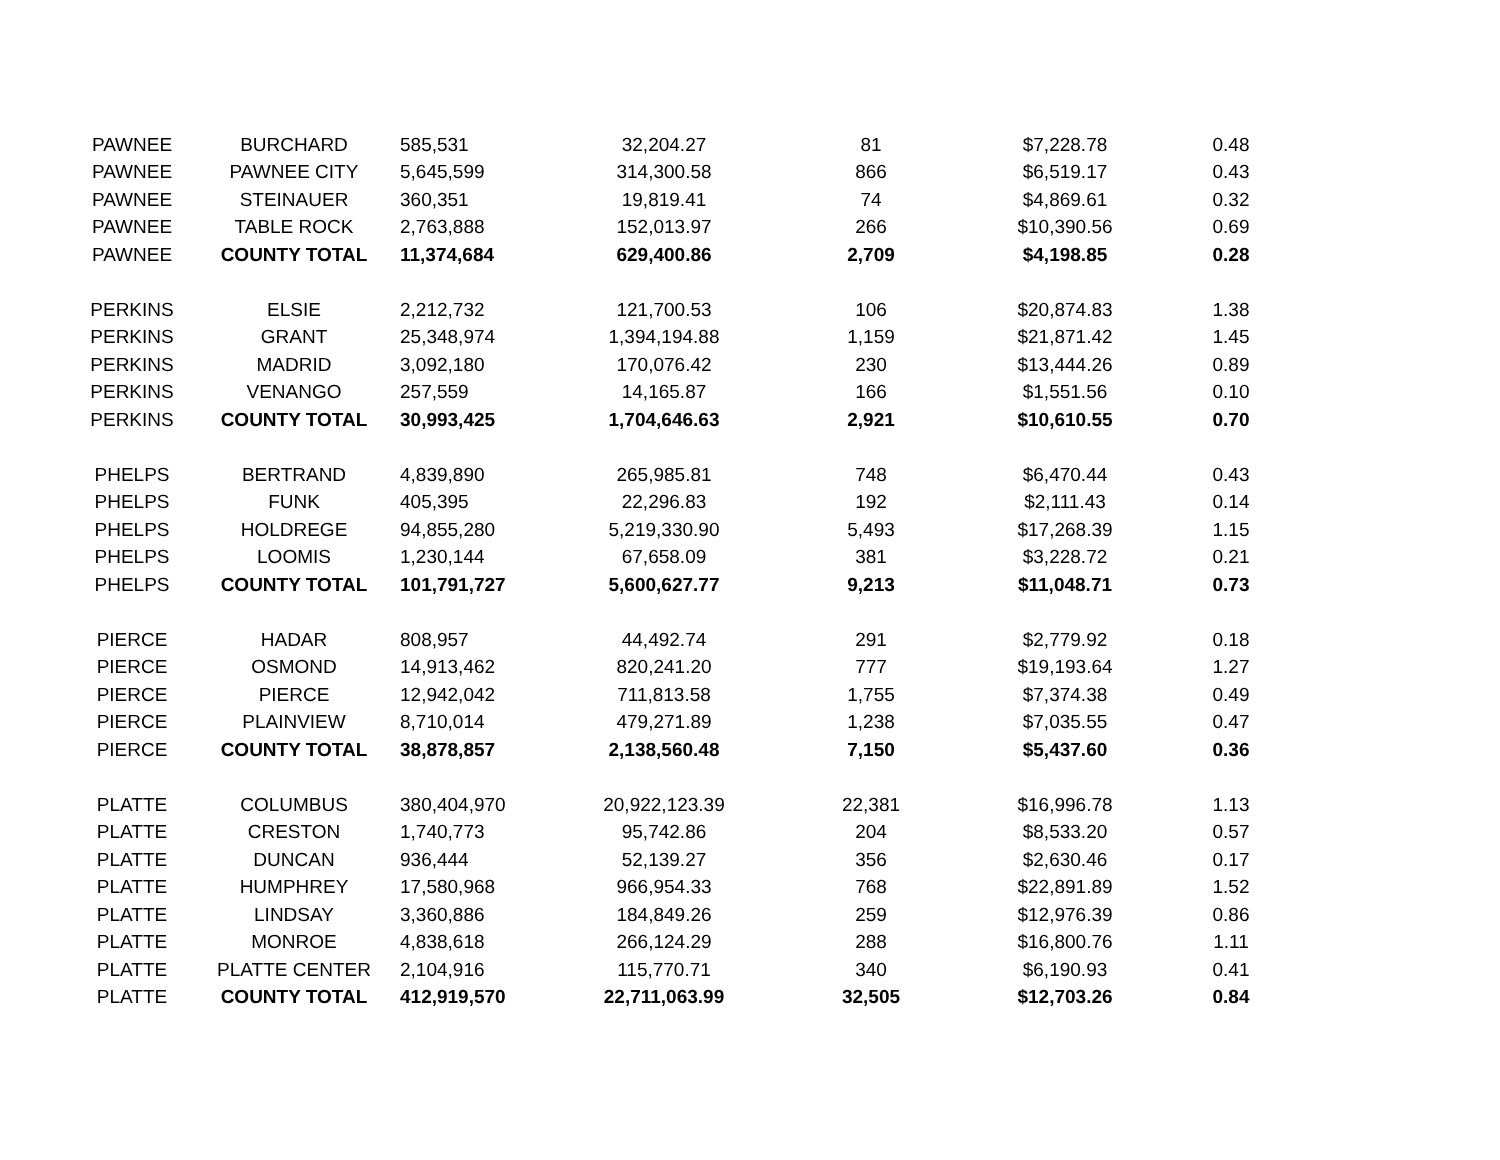| PAWNEE | BURCHARD | 585,531 | 32,204.27 | 81 | $7,228.78 | 0.48 |
| PAWNEE | PAWNEE CITY | 5,645,599 | 314,300.58 | 866 | $6,519.17 | 0.43 |
| PAWNEE | STEINAUER | 360,351 | 19,819.41 | 74 | $4,869.61 | 0.32 |
| PAWNEE | TABLE ROCK | 2,763,888 | 152,013.97 | 266 | $10,390.56 | 0.69 |
| PAWNEE | COUNTY TOTAL | 11,374,684 | 629,400.86 | 2,709 | $4,198.85 | 0.28 |
| PERKINS | ELSIE | 2,212,732 | 121,700.53 | 106 | $20,874.83 | 1.38 |
| PERKINS | GRANT | 25,348,974 | 1,394,194.88 | 1,159 | $21,871.42 | 1.45 |
| PERKINS | MADRID | 3,092,180 | 170,076.42 | 230 | $13,444.26 | 0.89 |
| PERKINS | VENANGO | 257,559 | 14,165.87 | 166 | $1,551.56 | 0.10 |
| PERKINS | COUNTY TOTAL | 30,993,425 | 1,704,646.63 | 2,921 | $10,610.55 | 0.70 |
| PHELPS | BERTRAND | 4,839,890 | 265,985.81 | 748 | $6,470.44 | 0.43 |
| PHELPS | FUNK | 405,395 | 22,296.83 | 192 | $2,111.43 | 0.14 |
| PHELPS | HOLDREGE | 94,855,280 | 5,219,330.90 | 5,493 | $17,268.39 | 1.15 |
| PHELPS | LOOMIS | 1,230,144 | 67,658.09 | 381 | $3,228.72 | 0.21 |
| PHELPS | COUNTY TOTAL | 101,791,727 | 5,600,627.77 | 9,213 | $11,048.71 | 0.73 |
| PIERCE | HADAR | 808,957 | 44,492.74 | 291 | $2,779.92 | 0.18 |
| PIERCE | OSMOND | 14,913,462 | 820,241.20 | 777 | $19,193.64 | 1.27 |
| PIERCE | PIERCE | 12,942,042 | 711,813.58 | 1,755 | $7,374.38 | 0.49 |
| PIERCE | PLAINVIEW | 8,710,014 | 479,271.89 | 1,238 | $7,035.55 | 0.47 |
| PIERCE | COUNTY TOTAL | 38,878,857 | 2,138,560.48 | 7,150 | $5,437.60 | 0.36 |
| PLATTE | COLUMBUS | 380,404,970 | 20,922,123.39 | 22,381 | $16,996.78 | 1.13 |
| PLATTE | CRESTON | 1,740,773 | 95,742.86 | 204 | $8,533.20 | 0.57 |
| PLATTE | DUNCAN | 936,444 | 52,139.27 | 356 | $2,630.46 | 0.17 |
| PLATTE | HUMPHREY | 17,580,968 | 966,954.33 | 768 | $22,891.89 | 1.52 |
| PLATTE | LINDSAY | 3,360,886 | 184,849.26 | 259 | $12,976.39 | 0.86 |
| PLATTE | MONROE | 4,838,618 | 266,124.29 | 288 | $16,800.76 | 1.11 |
| PLATTE | PLATTE CENTER | 2,104,916 | 115,770.71 | 340 | $6,190.93 | 0.41 |
| PLATTE | COUNTY TOTAL | 412,919,570 | 22,711,063.99 | 32,505 | $12,703.26 | 0.84 |